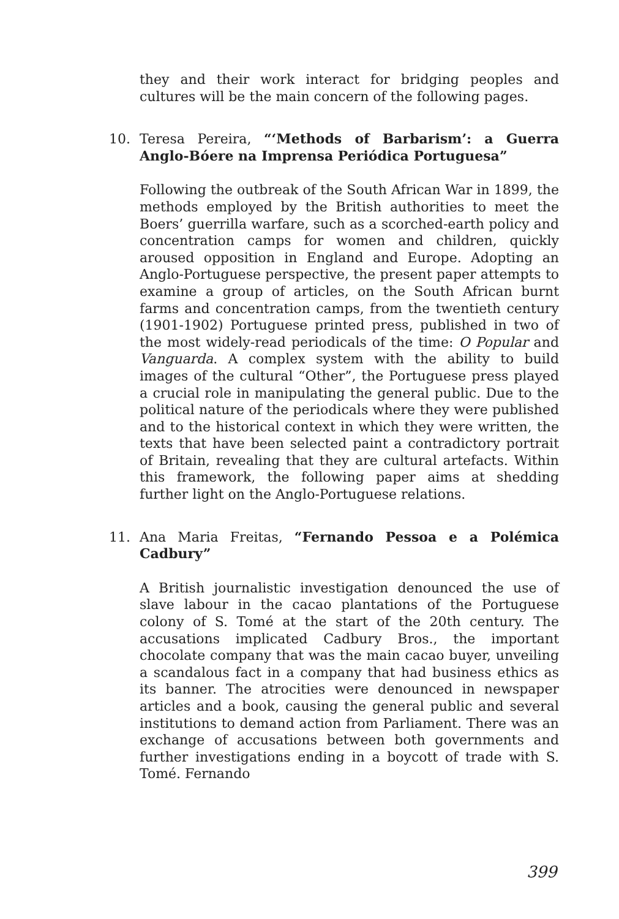they and their work interact for bridging peoples and cultures will be the main concern of the following pages.
10.
Teresa Pereira, “‘Methods of Barbarism’: a Guerra Anglo-Bóere na Imprensa Periódica Portuguesa”
Following the outbreak of the South African War in 1899, the methods employed by the British authorities to meet the Boers’ guerrilla warfare, such as a scorched-earth policy and concentration camps for women and children, quickly aroused opposition in England and Europe. Adopting an Anglo-Portuguese perspective, the present paper attempts to examine a group of articles, on the South African burnt farms and concentration camps, from the twentieth century (1901-1902) Portuguese printed press, published in two of the most widely-read periodicals of the time: O Popular and Vanguarda. A complex system with the ability to build images of the cultural “Other”, the Portuguese press played a crucial role in manipulating the general public. Due to the political nature of the periodicals where they were published and to the historical context in which they were written, the texts that have been selected paint a contradictory portrait of Britain, revealing that they are cultural artefacts. Within this framework, the following paper aims at shedding further light on the Anglo-Portuguese relations.
11.
Ana Maria Freitas, “Fernando Pessoa e a Polémica Cadbury”
A British journalistic investigation denounced the use of slave labour in the cacao plantations of the Portuguese colony of S. Tomé at the start of the 20th century. The accusations implicated Cadbury Bros., the important chocolate company that was the main cacao buyer, unveiling a scandalous fact in a company that had business ethics as its banner. The atrocities were denounced in newspaper articles and a book, causing the general public and several institutions to demand action from Parliament. There was an exchange of accusations between both governments and further investigations ending in a boycott of trade with S. Tomé. Fernando
399